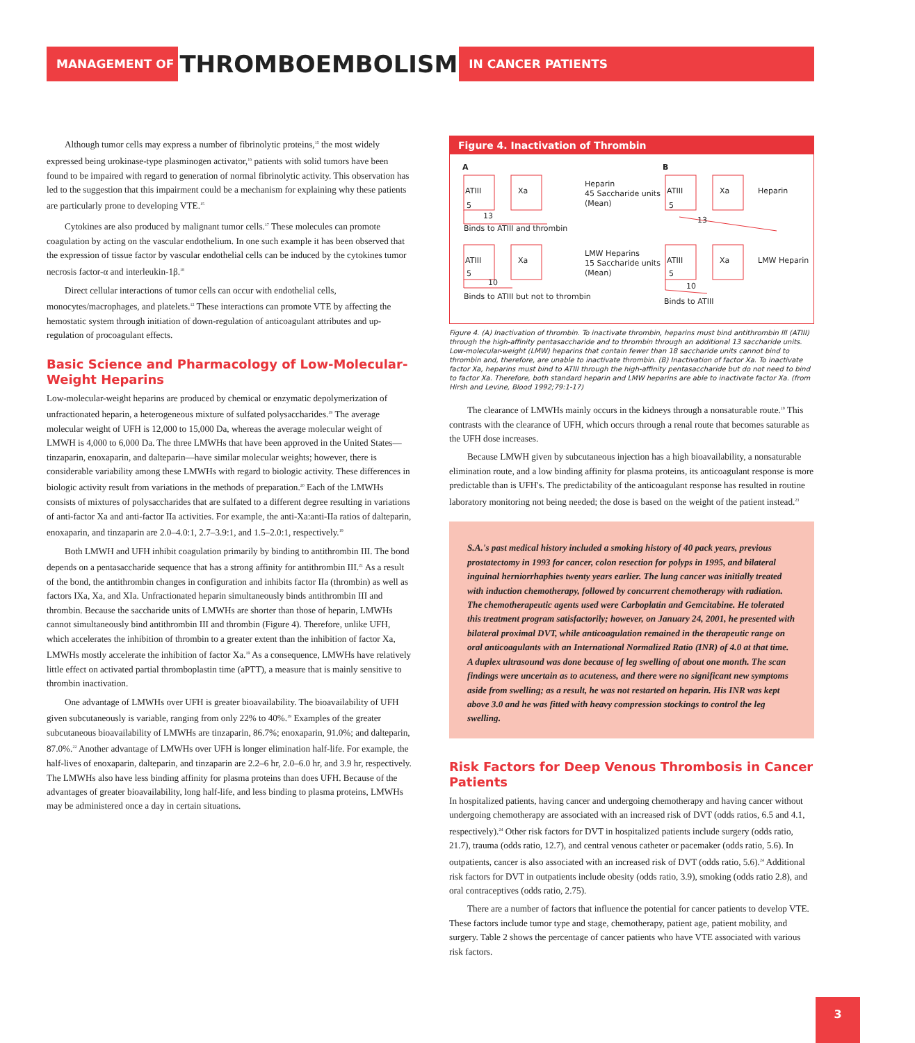MANAGEMENT OF THROMBOEMBOLISM IN CANCER PATIENTS
Although tumor cells may express a number of fibrinolytic proteins,<sup>15</sup> the most widely expressed being urokinase-type plasminogen activator,<sup>16</sup> patients with solid tumors have been found to be impaired with regard to generation of normal fibrinolytic activity. This observation has led to the suggestion that this impairment could be a mechanism for explaining why these patients are particularly prone to developing VTE.<sup>15</sup>
Cytokines are also produced by malignant tumor cells.<sup>17</sup> These molecules can promote coagulation by acting on the vascular endothelium. In one such example it has been observed that the expression of tissue factor by vascular endothelial cells can be induced by the cytokines tumor necrosis factor-α and interleukin-1β.<sup>18</sup>
Direct cellular interactions of tumor cells can occur with endothelial cells, monocytes/macrophages, and platelets.<sup>12</sup> These interactions can promote VTE by affecting the hemostatic system through initiation of down-regulation of anticoagulant attributes and up-regulation of procoagulant effects.
Basic Science and Pharmacology of Low-Molecular-Weight Heparins
Low-molecular-weight heparins are produced by chemical or enzymatic depolymerization of unfractionated heparin, a heterogeneous mixture of sulfated polysaccharides.<sup>19</sup> The average molecular weight of UFH is 12,000 to 15,000 Da, whereas the average molecular weight of LMWH is 4,000 to 6,000 Da. The three LMWHs that have been approved in the United States—tinzaparin, enoxaparin, and dalteparin—have similar molecular weights; however, there is considerable variability among these LMWHs with regard to biologic activity. These differences in biologic activity result from variations in the methods of preparation.<sup>20</sup> Each of the LMWHs consists of mixtures of polysaccharides that are sulfated to a different degree resulting in variations of anti-factor Xa and anti-factor IIa activities. For example, the anti-Xa:anti-IIa ratios of dalteparin, enoxaparin, and tinzaparin are 2.0–4.0:1, 2.7–3.9:1, and 1.5–2.0:1, respectively.<sup>19</sup>
Both LMWH and UFH inhibit coagulation primarily by binding to antithrombin III. The bond depends on a pentasaccharide sequence that has a strong affinity for antithrombin III.<sup>21</sup> As a result of the bond, the antithrombin changes in configuration and inhibits factor IIa (thrombin) as well as factors IXa, Xa, and XIa. Unfractionated heparin simultaneously binds antithrombin III and thrombin. Because the saccharide units of LMWHs are shorter than those of heparin, LMWHs cannot simultaneously bind antithrombin III and thrombin (Figure 4). Therefore, unlike UFH, which accelerates the inhibition of thrombin to a greater extent than the inhibition of factor Xa, LMWHs mostly accelerate the inhibition of factor Xa.<sup>19</sup> As a consequence, LMWHs have relatively little effect on activated partial thromboplastin time (aPTT), a measure that is mainly sensitive to thrombin inactivation.
One advantage of LMWHs over UFH is greater bioavailability. The bioavailability of UFH given subcutaneously is variable, ranging from only 22% to 40%.<sup>19</sup> Examples of the greater subcutaneous bioavailability of LMWHs are tinzaparin, 86.7%; enoxaparin, 91.0%; and dalteparin, 87.0%.<sup>22</sup> Another advantage of LMWHs over UFH is longer elimination half-life. For example, the half-lives of enoxaparin, dalteparin, and tinzaparin are 2.2–6 hr, 2.0–6.0 hr, and 3.9 hr, respectively. The LMWHs also have less binding affinity for plasma proteins than does UFH. Because of the advantages of greater bioavailability, long half-life, and less binding to plasma proteins, LMWHs may be administered once a day in certain situations.
Figure 4. Inactivation of Thrombin
A
B
ATIII
Xa
5
13
Binds to ATIII and thrombin
Heparin
45 Saccharide units
(Mean)
ATIII
Xa
Heparin
5
13
ATIII
Xa
5
10
Binds to ATIII but not to thrombin
LMW Heparins
15 Saccharide units
(Mean)
ATIII
Xa
LMW Heparin
5
10
Binds to ATIII
Figure 4. (A) Inactivation of thrombin. To inactivate thrombin, heparins must bind antithrombin III (ATIII) through the high-affinity pentasaccharide and to thrombin through an additional 13 saccharide units. Low-molecular-weight (LMW) heparins that contain fewer than 18 saccharide units cannot bind to thrombin and, therefore, are unable to inactivate thrombin. (B) Inactivation of factor Xa. To inactivate factor Xa, heparins must bind to ATIII through the high-affinity pentasaccharide but do not need to bind to factor Xa. Therefore, both standard heparin and LMW heparins are able to inactivate factor Xa. (from Hirsh and Levine, Blood 1992;79:1-17)
The clearance of LMWHs mainly occurs in the kidneys through a nonsaturable route.<sup>19</sup> This contrasts with the clearance of UFH, which occurs through a renal route that becomes saturable as the UFH dose increases.
Because LMWH given by subcutaneous injection has a high bioavailability, a nonsaturable elimination route, and a low binding affinity for plasma proteins, its anticoagulant response is more predictable than is UFH's. The predictability of the anticoagulant response has resulted in routine laboratory monitoring not being needed; the dose is based on the weight of the patient instead.<sup>23</sup>
S.A.'s past medical history included a smoking history of 40 pack years, previous prostatectomy in 1993 for cancer, colon resection for polyps in 1995, and bilateral inguinal herniorrhaphies twenty years earlier. The lung cancer was initially treated with induction chemotherapy, followed by concurrent chemotherapy with radiation. The chemotherapeutic agents used were Carboplatin and Gemcitabine. He tolerated this treatment program satisfactorily; however, on January 24, 2001, he presented with bilateral proximal DVT, while anticoagulation remained in the therapeutic range on oral anticoagulants with an International Normalized Ratio (INR) of 4.0 at that time. A duplex ultrasound was done because of leg swelling of about one month. The scan findings were uncertain as to acuteness, and there were no significant new symptoms aside from swelling; as a result, he was not restarted on heparin. His INR was kept above 3.0 and he was fitted with heavy compression stockings to control the leg swelling.
Risk Factors for Deep Venous Thrombosis in Cancer Patients
In hospitalized patients, having cancer and undergoing chemotherapy and having cancer without undergoing chemotherapy are associated with an increased risk of DVT (odds ratios, 6.5 and 4.1, respectively).<sup>24</sup> Other risk factors for DVT in hospitalized patients include surgery (odds ratio, 21.7), trauma (odds ratio, 12.7), and central venous catheter or pacemaker (odds ratio, 5.6). In outpatients, cancer is also associated with an increased risk of DVT (odds ratio, 5.6).<sup>24</sup> Additional risk factors for DVT in outpatients include obesity (odds ratio, 3.9), smoking (odds ratio 2.8), and oral contraceptives (odds ratio, 2.75).
There are a number of factors that influence the potential for cancer patients to develop VTE. These factors include tumor type and stage, chemotherapy, patient age, patient mobility, and surgery. Table 2 shows the percentage of cancer patients who have VTE associated with various risk factors.
3